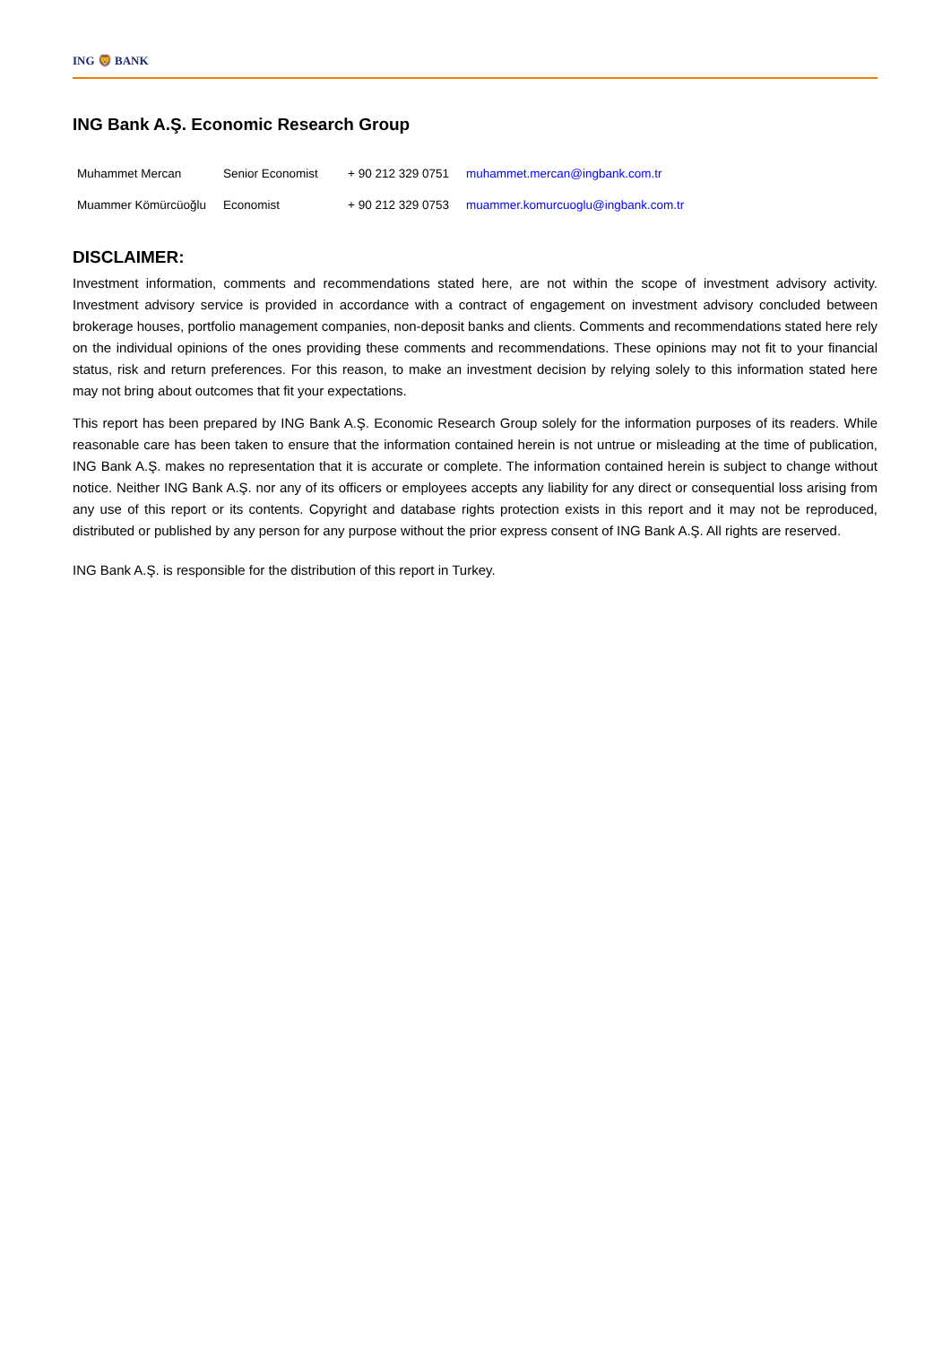ING 🦁 BANK
ING Bank A.Ş. Economic Research Group
| Muhammet Mercan | Senior Economist | + 90 212 329 0751 | muhammet.mercan@ingbank.com.tr |
| Muammer Kömürcüoğlu | Economist | + 90 212 329 0753 | muammer.komurcuoglu@ingbank.com.tr |
DISCLAIMER:
Investment information, comments and recommendations stated here, are not within the scope of investment advisory activity. Investment advisory service is provided in accordance with a contract of engagement on investment advisory concluded between brokerage houses, portfolio management companies, non-deposit banks and clients. Comments and recommendations stated here rely on the individual opinions of the ones providing these comments and recommendations. These opinions may not fit to your financial status, risk and return preferences. For this reason, to make an investment decision by relying solely to this information stated here may not bring about outcomes that fit your expectations.
This report has been prepared by ING Bank A.Ş. Economic Research Group solely for the information purposes of its readers. While reasonable care has been taken to ensure that the information contained herein is not untrue or misleading at the time of publication, ING Bank A.Ş. makes no representation that it is accurate or complete. The information contained herein is subject to change without notice. Neither ING Bank A.Ş. nor any of its officers or employees accepts any liability for any direct or consequential loss arising from any use of this report or its contents. Copyright and database rights protection exists in this report and it may not be reproduced, distributed or published by any person for any purpose without the prior express consent of ING Bank A.Ş. All rights are reserved.
ING Bank A.Ş. is responsible for the distribution of this report in Turkey.